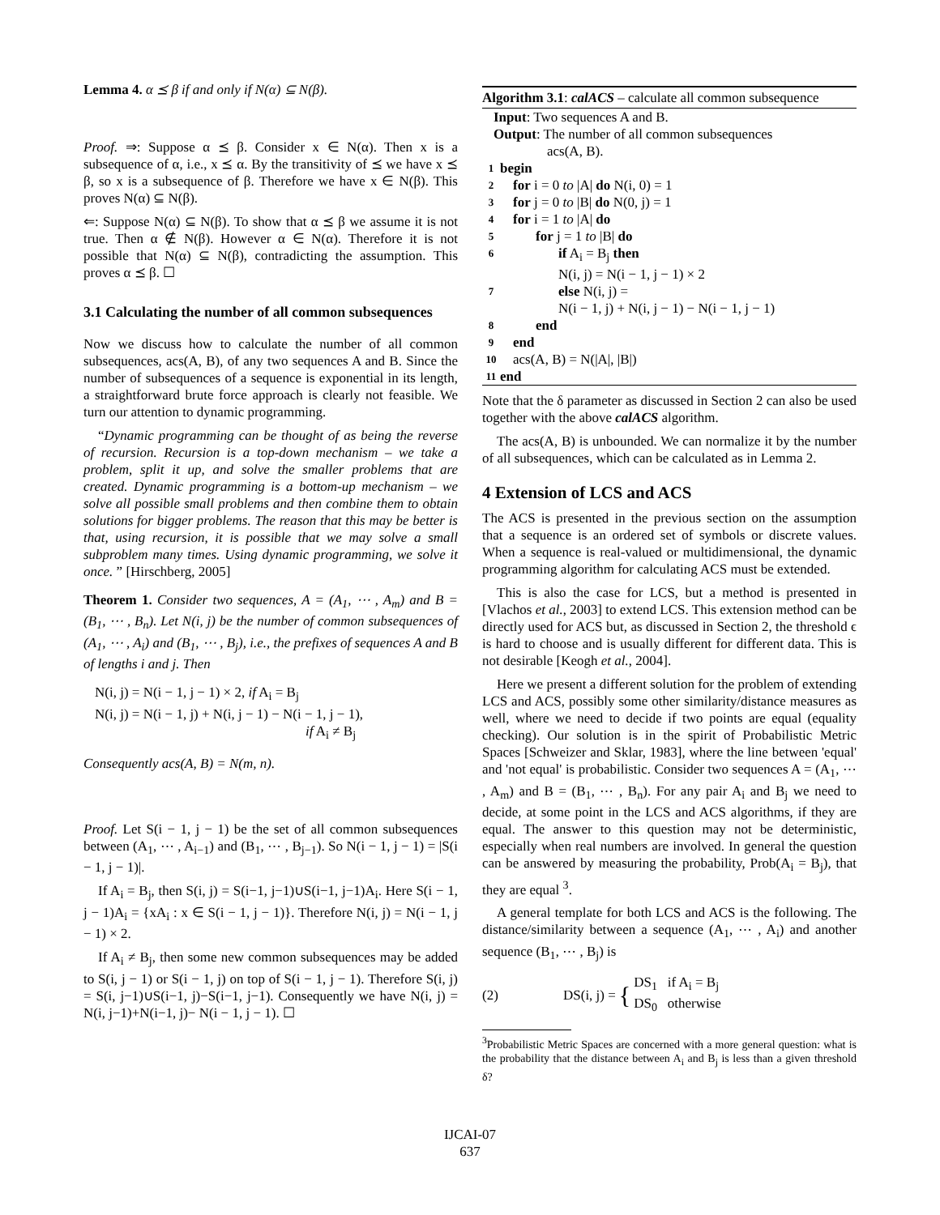Lemma 4. α ⪯ β if and only if N(α) ⊆ N(β).
Proof. ⇒: Suppose α ⪯ β. Consider x ∈ N(α). Then x is a subsequence of α, i.e., x ⪯ α. By the transitivity of ⪯ we have x ⪯ β, so x is a subsequence of β. Therefore we have x ∈ N(β). This proves N(α) ⊆ N(β).
⇐: Suppose N(α) ⊆ N(β). To show that α ⪯ β we assume it is not true. Then α ∉ N(β). However α ∈ N(α). Therefore it is not possible that N(α) ⊆ N(β), contradicting the assumption. This proves α ⪯ β. ☐
3.1 Calculating the number of all common subsequences
Now we discuss how to calculate the number of all common subsequences, acs(A, B), of any two sequences A and B. Since the number of subsequences of a sequence is exponential in its length, a straightforward brute force approach is clearly not feasible. We turn our attention to dynamic programming.
“Dynamic programming can be thought of as being the reverse of recursion. Recursion is a top-down mechanism – we take a problem, split it up, and solve the smaller problems that are created. Dynamic programming is a bottom-up mechanism – we solve all possible small problems and then combine them to obtain solutions for bigger problems. The reason that this may be better is that, using recursion, it is possible that we may solve a small subproblem many times. Using dynamic programming, we solve it once. ” [Hirschberg, 2005]
Theorem 1. Consider two sequences, A = (A<sub>1</sub>, ⋯ , A<sub>m</sub>) and B = (B<sub>1</sub>, ⋯ , B<sub>n</sub>). Let N(i, j) be the number of common subsequences of (A<sub>1</sub>, ⋯ , A<sub>i</sub>) and (B<sub>1</sub>, ⋯ , B<sub>j</sub>), i.e., the prefixes of sequences A and B of lengths i and j. Then
N(i, j) = N(i − 1, j − 1) × 2, if A<sub>i</sub> = B<sub>j</sub>
N(i, j) = N(i − 1, j) + N(i, j − 1) − N(i − 1, j − 1),
if A<sub>i</sub> ≠ B<sub>j</sub>
Consequently acs(A, B) = N(m, n).
Proof. Let S(i − 1, j − 1) be the set of all common subsequences between (A<sub>1</sub>, ⋯ , A<sub>i−1</sub>) and (B<sub>1</sub>, ⋯ , B<sub>j−1</sub>). So N(i − 1, j − 1) = |S(i − 1, j − 1)|.
If A<sub>i</sub> = B<sub>j</sub>, then S(i, j) = S(i−1, j−1)∪S(i−1, j−1)A<sub>i</sub>. Here S(i − 1, j − 1)A<sub>i</sub> = {xA<sub>i</sub> : x ∈ S(i − 1, j − 1)}. Therefore N(i, j) = N(i − 1, j − 1) × 2.
If A<sub>i</sub> ≠ B<sub>j</sub>, then some new common subsequences may be added to S(i, j − 1) or S(i − 1, j) on top of S(i − 1, j − 1). Therefore S(i, j) = S(i, j−1)∪S(i−1, j)−S(i−1, j−1). Consequently we have N(i, j) = N(i, j−1)+N(i−1, j)− N(i − 1, j − 1). ☐
Algorithm 3.1: calACS – calculate all common subsequence
Input: Two sequences A and B.
Output: The number of all common subsequences
acs(A, B).
1 begin
2 for i = 0 to |A| do N(i, 0) = 1
3 for j = 0 to |B| do N(0, j) = 1
4 for i = 1 to |A| do
5 for j = 1 to |B| do
6 if A<sub>i</sub> = B<sub>j</sub> then
N(i, j) = N(i − 1, j − 1) × 2
7 else N(i, j) =
N(i − 1, j) + N(i, j − 1) − N(i − 1, j − 1)
8 end
9 end
10 acs(A, B) = N(|A|, |B|)
11 end
Note that the δ parameter as discussed in Section 2 can also be used together with the above calACS algorithm.
The acs(A, B) is unbounded. We can normalize it by the number of all subsequences, which can be calculated as in Lemma 2.
4 Extension of LCS and ACS
The ACS is presented in the previous section on the assumption that a sequence is an ordered set of symbols or discrete values. When a sequence is real-valued or multidimensional, the dynamic programming algorithm for calculating ACS must be extended.
This is also the case for LCS, but a method is presented in [Vlachos et al., 2003] to extend LCS. This extension method can be directly used for ACS but, as discussed in Section 2, the threshold ϵ is hard to choose and is usually different for different data. This is not desirable [Keogh et al., 2004].
Here we present a different solution for the problem of extending LCS and ACS, possibly some other similarity/distance measures as well, where we need to decide if two points are equal (equality checking). Our solution is in the spirit of Probabilistic Metric Spaces [Schweizer and Sklar, 1983], where the line between 'equal' and 'not equal' is probabilistic. Consider two sequences A = (A<sub>1</sub>, ⋯ , A<sub>m</sub>) and B = (B<sub>1</sub>, ⋯ , B<sub>n</sub>). For any pair A<sub>i</sub> and B<sub>j</sub> we need to decide, at some point in the LCS and ACS algorithms, if they are equal. The answer to this question may not be deterministic, especially when real numbers are involved. In general the question can be answered by measuring the probability, Prob(A<sub>i</sub> = B<sub>j</sub>), that they are equal <sup>3</sup>.
A general template for both LCS and ACS is the following. The distance/similarity between a sequence (A<sub>1</sub>, ⋯ , A<sub>i</sub>) and another sequence (B<sub>1</sub>, ⋯ , B<sub>j</sub>) is
(2) DS(i, j) = { DS<sub>1</sub> if A<sub>i</sub> = B<sub>j</sub>
DS<sub>0</sub> otherwise
<sup>3</sup> Probabilistic Metric Spaces are concerned with a more general question: what is the probability that the distance between A<sub>i</sub> and B<sub>j</sub> is less than a given threshold δ?
IJCAI-07
637